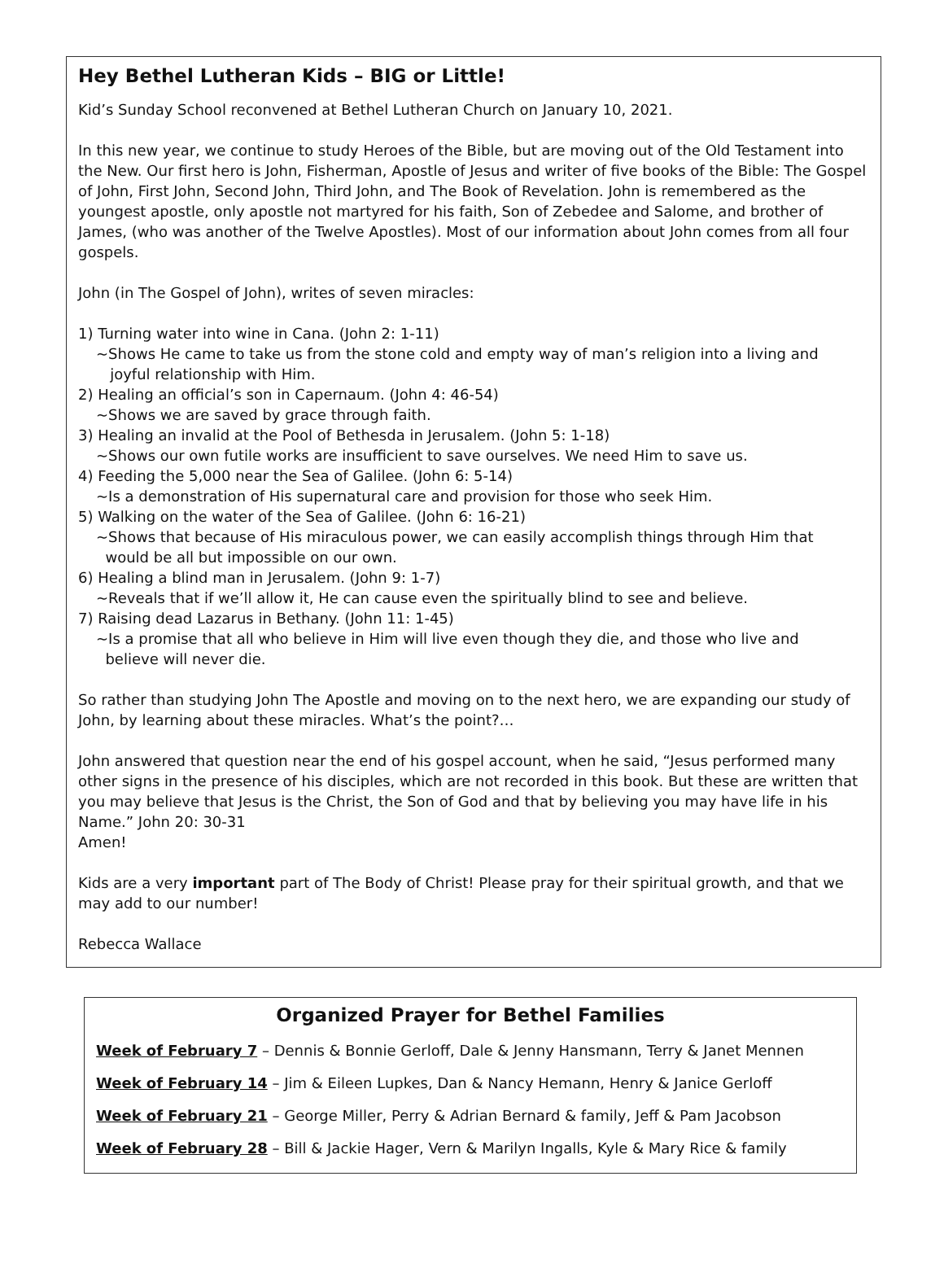Hey Bethel Lutheran Kids – BIG or Little!
Kid’s Sunday School reconvened at Bethel Lutheran Church on January 10, 2021.
In this new year, we continue to study Heroes of the Bible, but are moving out of the Old Testament into the New. Our first hero is John, Fisherman, Apostle of Jesus and writer of five books of the Bible: The Gospel of John, First John, Second John, Third John, and The Book of Revelation. John is remembered as the youngest apostle, only apostle not martyred for his faith, Son of Zebedee and Salome, and brother of James, (who was another of the Twelve Apostles). Most of our information about John comes from all four gospels.
John (in The Gospel of John), writes of seven miracles:
1) Turning water into wine in Cana. (John 2: 1-11)
~Shows He came to take us from the stone cold and empty way of man’s religion into a living and
joyful relationship with Him.
2) Healing an official’s son in Capernaum. (John 4: 46-54)
~Shows we are saved by grace through faith.
3) Healing an invalid at the Pool of Bethesda in Jerusalem. (John 5: 1-18)
~Shows our own futile works are insufficient to save ourselves. We need Him to save us.
4) Feeding the 5,000 near the Sea of Galilee. (John 6: 5-14)
~Is a demonstration of His supernatural care and provision for those who seek Him.
5) Walking on the water of the Sea of Galilee. (John 6: 16-21)
~Shows that because of His miraculous power, we can easily accomplish things through Him that
would be all but impossible on our own.
6) Healing a blind man in Jerusalem. (John 9: 1-7)
~Reveals that if we’ll allow it, He can cause even the spiritually blind to see and believe.
7) Raising dead Lazarus in Bethany. (John 11: 1-45)
~Is a promise that all who believe in Him will live even though they die, and those who live and
believe will never die.
So rather than studying John The Apostle and moving on to the next hero, we are expanding our study of John, by learning about these miracles. What’s the point?…
John answered that question near the end of his gospel account, when he said, “Jesus performed many other signs in the presence of his disciples, which are not recorded in this book. But these are written that you may believe that Jesus is the Christ, the Son of God and that by believing you may have life in his Name.” John 20: 30-31
Amen!
Kids are a very important part of The Body of Christ! Please pray for their spiritual growth, and that we may add to our number!
Rebecca Wallace
Organized Prayer for Bethel Families
Week of February 7 – Dennis & Bonnie Gerloff, Dale & Jenny Hansmann, Terry & Janet Mennen
Week of February 14 – Jim & Eileen Lupkes, Dan & Nancy Hemann, Henry & Janice Gerloff
Week of February 21 – George Miller, Perry & Adrian Bernard & family, Jeff & Pam Jacobson
Week of February 28 – Bill & Jackie Hager, Vern & Marilyn Ingalls, Kyle & Mary Rice & family